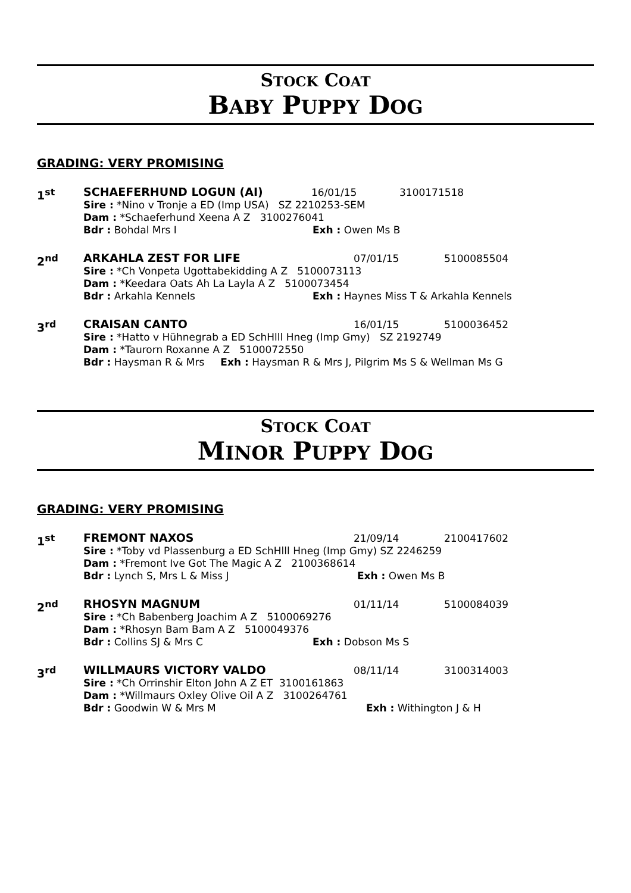STOCK COAT
BABY PUPPY DOG
GRADING: VERY PROMISING
1<sup>st</sup> SCHAEFERHUND LOGUN (AI) 16/01/15 3100171518
Sire : *Nino v Tronje a ED (Imp USA) SZ 2210253-SEM
Dam : *Schaeferhund Xeena A Z 3100276041
Bdr : Bohdal Mrs I Exh : Owen Ms B
2<sup>nd</sup> ARKAHLA ZEST FOR LIFE 07/01/15 5100085504
Sire : *Ch Vonpeta Ugottabekidding A Z 5100073113
Dam : *Keedara Oats Ah La Layla A Z 5100073454
Bdr : Arkahla Kennels Exh : Haynes Miss T & Arkahla Kennels
3<sup>rd</sup> CRAISAN CANTO 16/01/15 5100036452
Sire : *Hatto v Hühnegrab a ED SchHlll Hneg (Imp Gmy) SZ 2192749
Dam : *Taurorn Roxanne A Z 5100072550
Bdr : Haysman R & Mrs Exh : Haysman R & Mrs J, Pilgrim Ms S & Wellman Ms G
STOCK COAT
MINOR PUPPY DOG
GRADING: VERY PROMISING
1<sup>st</sup> FREMONT NAXOS 21/09/14 2100417602
Sire : *Toby vd Plassenburg a ED SchHlll Hneg (Imp Gmy) SZ 2246259
Dam : *Fremont Ive Got The Magic A Z 2100368614
Bdr : Lynch S, Mrs L & Miss J Exh : Owen Ms B
2<sup>nd</sup> RHOSYN MAGNUM 01/11/14 5100084039
Sire : *Ch Babenberg Joachim A Z 5100069276
Dam : *Rhosyn Bam Bam A Z 5100049376
Bdr : Collins SJ & Mrs C Exh : Dobson Ms S
3<sup>rd</sup> WILLMAURS VICTORY VALDO 08/11/14 3100314003
Sire : *Ch Orrinshir Elton John A Z ET 3100161863
Dam : *Willmaurs Oxley Olive Oil A Z 3100264761
Bdr : Goodwin W & Mrs M Exh : Withington J & H